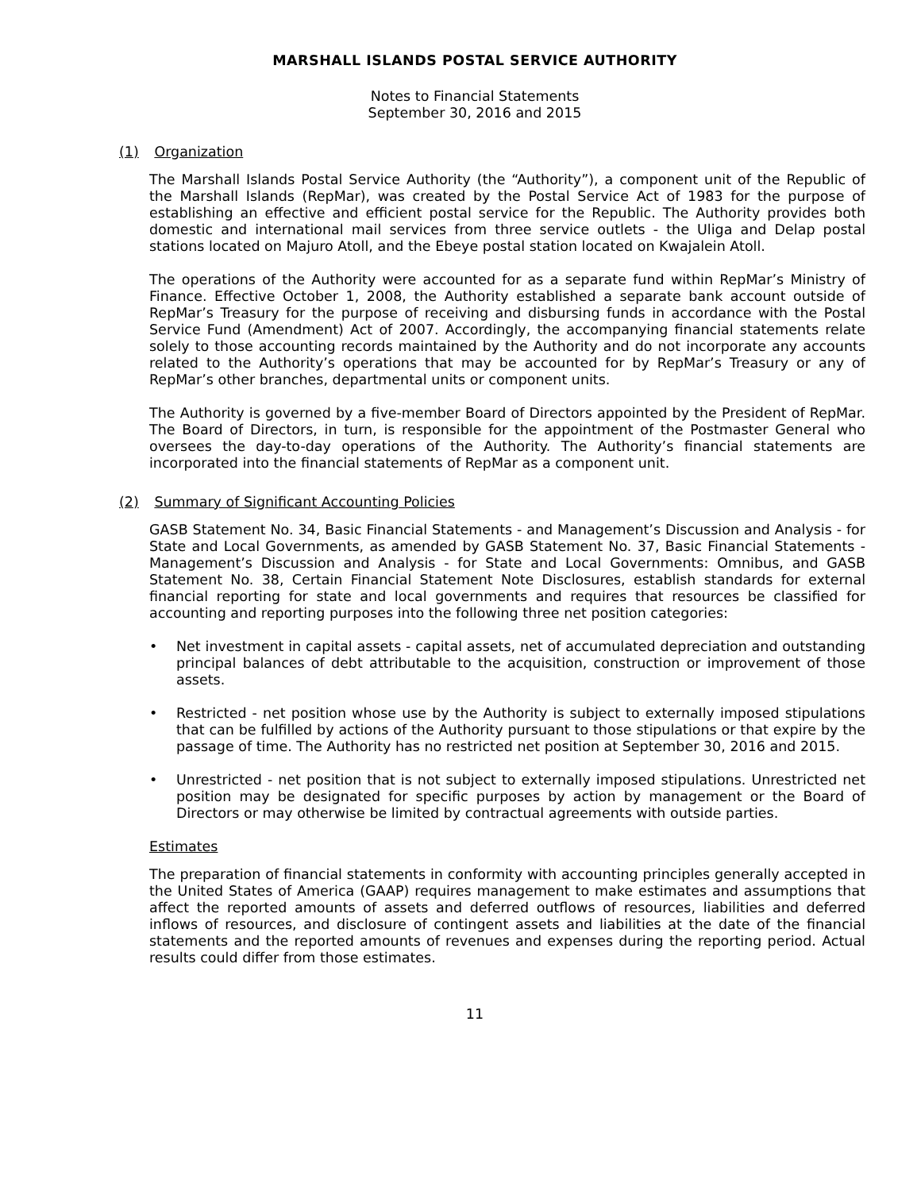MARSHALL ISLANDS POSTAL SERVICE AUTHORITY
Notes to Financial Statements
September 30, 2016 and 2015
(1) Organization
The Marshall Islands Postal Service Authority (the “Authority”), a component unit of the Republic of the Marshall Islands (RepMar), was created by the Postal Service Act of 1983 for the purpose of establishing an effective and efficient postal service for the Republic. The Authority provides both domestic and international mail services from three service outlets - the Uliga and Delap postal stations located on Majuro Atoll, and the Ebeye postal station located on Kwajalein Atoll.
The operations of the Authority were accounted for as a separate fund within RepMar’s Ministry of Finance. Effective October 1, 2008, the Authority established a separate bank account outside of RepMar’s Treasury for the purpose of receiving and disbursing funds in accordance with the Postal Service Fund (Amendment) Act of 2007. Accordingly, the accompanying financial statements relate solely to those accounting records maintained by the Authority and do not incorporate any accounts related to the Authority’s operations that may be accounted for by RepMar’s Treasury or any of RepMar’s other branches, departmental units or component units.
The Authority is governed by a five-member Board of Directors appointed by the President of RepMar. The Board of Directors, in turn, is responsible for the appointment of the Postmaster General who oversees the day-to-day operations of the Authority. The Authority’s financial statements are incorporated into the financial statements of RepMar as a component unit.
(2) Summary of Significant Accounting Policies
GASB Statement No. 34, Basic Financial Statements - and Management’s Discussion and Analysis - for State and Local Governments, as amended by GASB Statement No. 37, Basic Financial Statements - Management’s Discussion and Analysis - for State and Local Governments: Omnibus, and GASB Statement No. 38, Certain Financial Statement Note Disclosures, establish standards for external financial reporting for state and local governments and requires that resources be classified for accounting and reporting purposes into the following three net position categories:
• Net investment in capital assets - capital assets, net of accumulated depreciation and outstanding principal balances of debt attributable to the acquisition, construction or improvement of those assets.
• Restricted - net position whose use by the Authority is subject to externally imposed stipulations that can be fulfilled by actions of the Authority pursuant to those stipulations or that expire by the passage of time. The Authority has no restricted net position at September 30, 2016 and 2015.
• Unrestricted - net position that is not subject to externally imposed stipulations. Unrestricted net position may be designated for specific purposes by action by management or the Board of Directors or may otherwise be limited by contractual agreements with outside parties.
Estimates
The preparation of financial statements in conformity with accounting principles generally accepted in the United States of America (GAAP) requires management to make estimates and assumptions that affect the reported amounts of assets and deferred outflows of resources, liabilities and deferred inflows of resources, and disclosure of contingent assets and liabilities at the date of the financial statements and the reported amounts of revenues and expenses during the reporting period. Actual results could differ from those estimates.
11